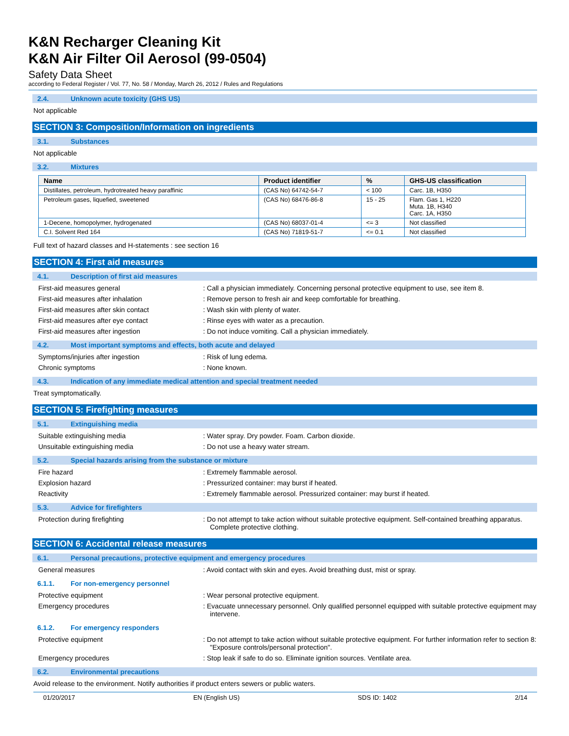K&N Recharger Cleaning Kit
K&N Air Filter Oil Aerosol (99-0504)
Safety Data Sheet
according to Federal Register / Vol. 77, No. 58 / Monday, March 26, 2012 / Rules and Regulations
2.4. Unknown acute toxicity (GHS US)
Not applicable
SECTION 3: Composition/Information on ingredients
3.1. Substances
Not applicable
3.2. Mixtures
| Name | Product identifier | % | GHS-US classification |
| --- | --- | --- | --- |
| Distillates, petroleum, hydrotreated heavy paraffinic | (CAS No) 64742-54-7 | < 100 | Carc. 1B, H350 |
| Petroleum gases, liquefied, sweetened | (CAS No) 68476-86-8 | 15 - 25 | Flam. Gas 1, H220 Muta. 1B, H340 Carc. 1A, H350 |
| 1-Decene, homopolymer, hydrogenated | (CAS No) 68037-01-4 | <= 3 | Not classified |
| C.I. Solvent Red 164 | (CAS No) 71819-51-7 | <= 0.1 | Not classified |
Full text of hazard classes and H-statements : see section 16
SECTION 4: First aid measures
4.1. Description of first aid measures
First-aid measures general : Call a physician immediately. Concerning personal protective equipment to use, see item 8.
First-aid measures after inhalation : Remove person to fresh air and keep comfortable for breathing.
First-aid measures after skin contact : Wash skin with plenty of water.
First-aid measures after eye contact : Rinse eyes with water as a precaution.
First-aid measures after ingestion : Do not induce vomiting. Call a physician immediately.
4.2. Most important symptoms and effects, both acute and delayed
Symptoms/injuries after ingestion : Risk of lung edema.
Chronic symptoms : None known.
4.3. Indication of any immediate medical attention and special treatment needed
Treat symptomatically.
SECTION 5: Firefighting measures
5.1. Extinguishing media
Suitable extinguishing media : Water spray. Dry powder. Foam. Carbon dioxide.
Unsuitable extinguishing media : Do not use a heavy water stream.
5.2. Special hazards arising from the substance or mixture
Fire hazard : Extremely flammable aerosol.
Explosion hazard : Pressurized container: may burst if heated.
Reactivity : Extremely flammable aerosol. Pressurized container: may burst if heated.
5.3. Advice for firefighters
Protection during firefighting : Do not attempt to take action without suitable protective equipment. Self-contained breathing apparatus. Complete protective clothing.
SECTION 6: Accidental release measures
6.1. Personal precautions, protective equipment and emergency procedures
General measures : Avoid contact with skin and eyes. Avoid breathing dust, mist or spray.
6.1.1. For non-emergency personnel
Protective equipment : Wear personal protective equipment.
Emergency procedures : Evacuate unnecessary personnel. Only qualified personnel equipped with suitable protective equipment may intervene.
6.1.2. For emergency responders
Protective equipment : Do not attempt to take action without suitable protective equipment. For further information refer to section 8: "Exposure controls/personal protection".
Emergency procedures : Stop leak if safe to do so. Eliminate ignition sources. Ventilate area.
6.2. Environmental precautions
Avoid release to the environment. Notify authorities if product enters sewers or public waters.
01/20/2017 EN (English US) SDS ID: 1402 2/14